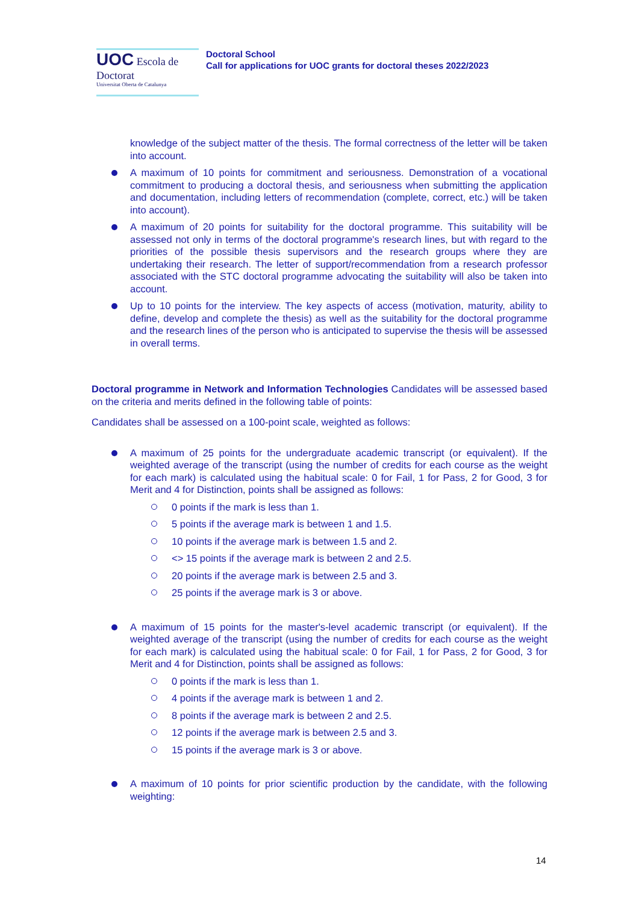UOC Escola de Doctorat
Universitat Oberta de Catalunya
Doctoral School
Call for applications for UOC grants for doctoral theses 2022/2023
knowledge of the subject matter of the thesis. The formal correctness of the letter will be taken into account.
A maximum of 10 points for commitment and seriousness. Demonstration of a vocational commitment to producing a doctoral thesis, and seriousness when submitting the application and documentation, including letters of recommendation (complete, correct, etc.) will be taken into account).
A maximum of 20 points for suitability for the doctoral programme. This suitability will be assessed not only in terms of the doctoral programme's research lines, but with regard to the priorities of the possible thesis supervisors and the research groups where they are undertaking their research. The letter of support/recommendation from a research professor associated with the STC doctoral programme advocating the suitability will also be taken into account.
Up to 10 points for the interview. The key aspects of access (motivation, maturity, ability to define, develop and complete the thesis) as well as the suitability for the doctoral programme and the research lines of the person who is anticipated to supervise the thesis will be assessed in overall terms.
Doctoral programme in Network and Information Technologies Candidates will be assessed based on the criteria and merits defined in the following table of points:
Candidates shall be assessed on a 100-point scale, weighted as follows:
A maximum of 25 points for the undergraduate academic transcript (or equivalent). If the weighted average of the transcript (using the number of credits for each course as the weight for each mark) is calculated using the habitual scale: 0 for Fail, 1 for Pass, 2 for Good, 3 for Merit and 4 for Distinction, points shall be assigned as follows:
0 points if the mark is less than 1.
5 points if the average mark is between 1 and 1.5.
10 points if the average mark is between 1.5 and 2.
<> 15 points if the average mark is between 2 and 2.5.
20 points if the average mark is between 2.5 and 3.
25 points if the average mark is 3 or above.
A maximum of 15 points for the master's-level academic transcript (or equivalent). If the weighted average of the transcript (using the number of credits for each course as the weight for each mark) is calculated using the habitual scale: 0 for Fail, 1 for Pass, 2 for Good, 3 for Merit and 4 for Distinction, points shall be assigned as follows:
0 points if the mark is less than 1.
4 points if the average mark is between 1 and 2.
8 points if the average mark is between 2 and 2.5.
12 points if the average mark is between 2.5 and 3.
15 points if the average mark is 3 or above.
A maximum of 10 points for prior scientific production by the candidate, with the following weighting:
14